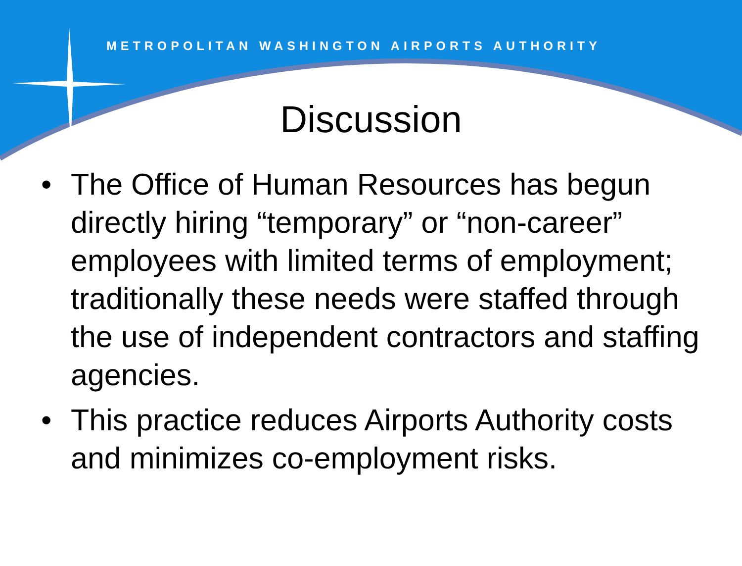METROPOLITAN WASHINGTON AIRPORTS AUTHORITY
Discussion
• The Office of Human Resources has begun directly hiring “temporary” or “non-career” employees with limited terms of employment; traditionally these needs were staffed through the use of independent contractors and staffing agencies.
• This practice reduces Airports Authority costs and minimizes co-employment risks.